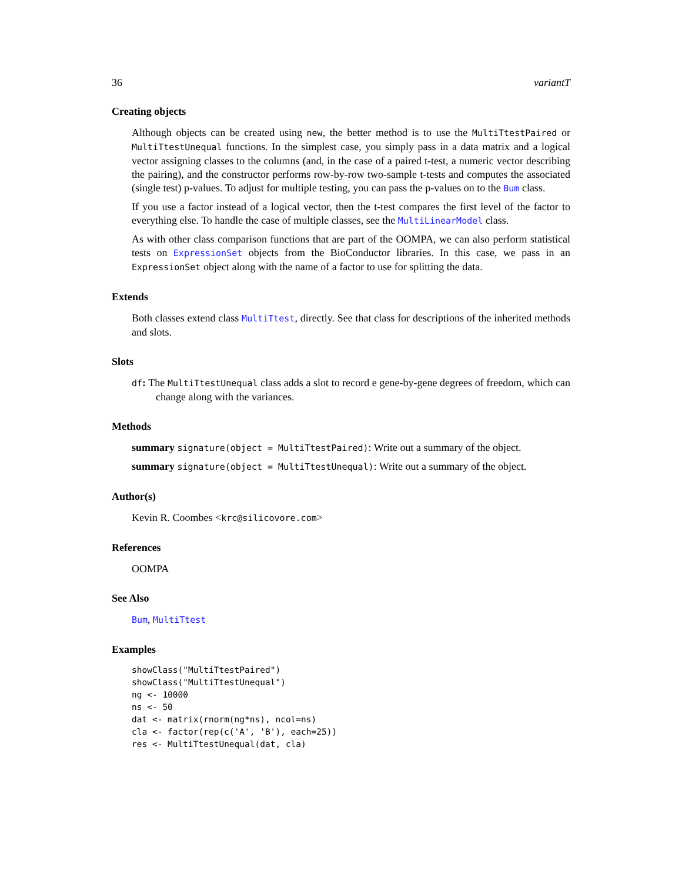36 variantT
Creating objects
Although objects can be created using new, the better method is to use the MultiTtestPaired or MultiTtestUnequal functions. In the simplest case, you simply pass in a data matrix and a logical vector assigning classes to the columns (and, in the case of a paired t-test, a numeric vector describing the pairing), and the constructor performs row-by-row two-sample t-tests and computes the associated (single test) p-values. To adjust for multiple testing, you can pass the p-values on to the Bum class.
If you use a factor instead of a logical vector, then the t-test compares the first level of the factor to everything else. To handle the case of multiple classes, see the MultiLinearModel class.
As with other class comparison functions that are part of the OOMPA, we can also perform statistical tests on ExpressionSet objects from the BioConductor libraries. In this case, we pass in an ExpressionSet object along with the name of a factor to use for splitting the data.
Extends
Both classes extend class MultiTtest, directly. See that class for descriptions of the inherited methods and slots.
Slots
df: The MultiTtestUnequal class adds a slot to record e gene-by-gene degrees of freedom, which can change along with the variances.
Methods
summary signature(object = MultiTtestPaired): Write out a summary of the object.
summary signature(object = MultiTtestUnequal): Write out a summary of the object.
Author(s)
Kevin R. Coombes <krc@silicovore.com>
References
OOMPA
See Also
Bum, MultiTtest
Examples
showClass("MultiTtestPaired")
showClass("MultiTtestUnequal")
ng <- 10000
ns <- 50
dat <- matrix(rnorm(ng*ns), ncol=ns)
cla <- factor(rep(c('A', 'B'), each=25))
res <- MultiTtestUnequal(dat, cla)